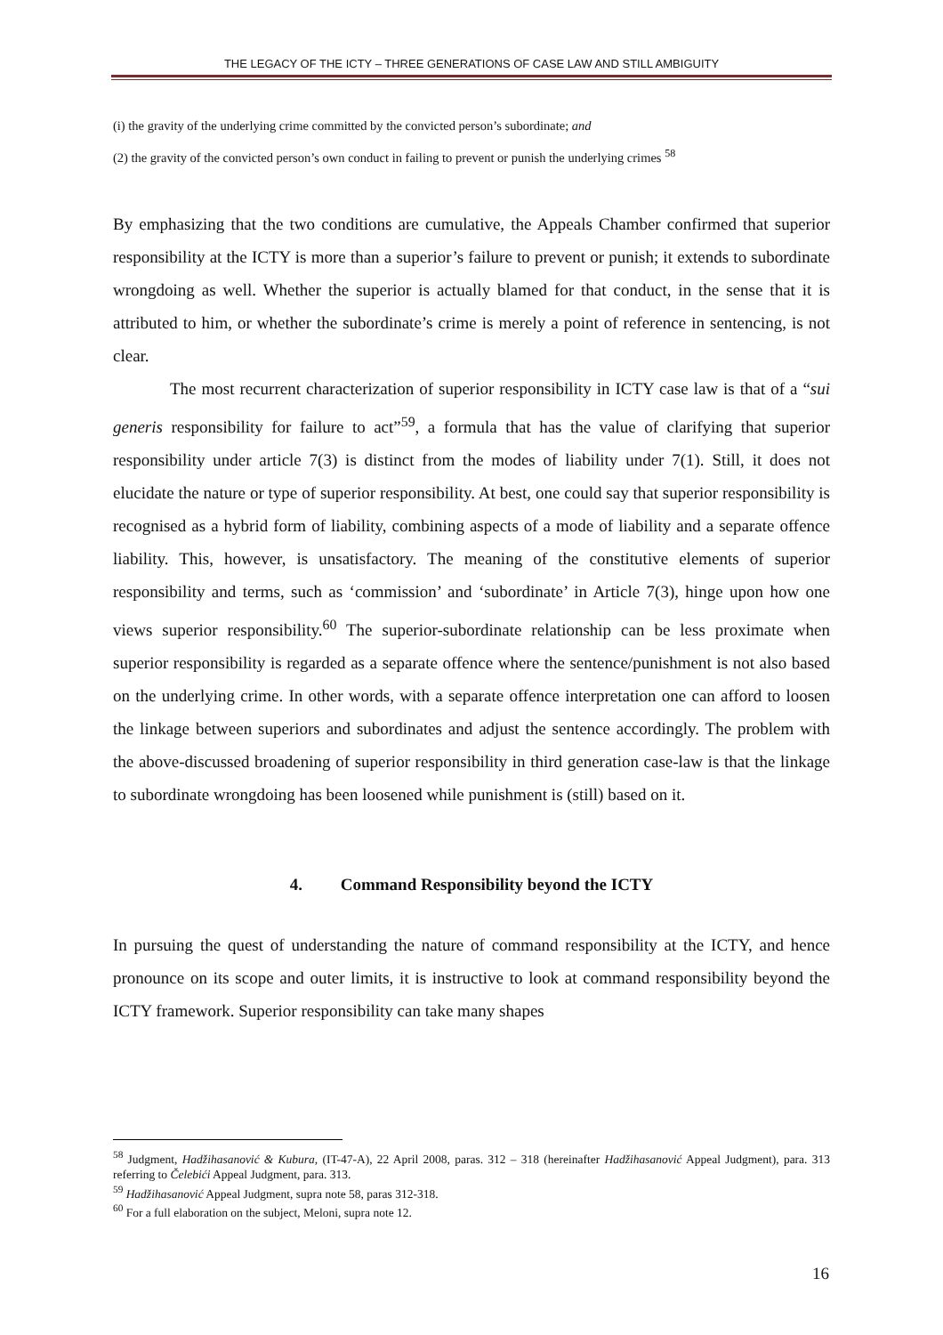THE LEGACY OF THE ICTY – THREE GENERATIONS OF CASE LAW AND STILL AMBIGUITY
(i) the gravity of the underlying crime committed by the convicted person’s subordinate; and
(2) the gravity of the convicted person’s own conduct in failing to prevent or punish the underlying crimes <sup>58</sup>
By emphasizing that the two conditions are cumulative, the Appeals Chamber confirmed that superior responsibility at the ICTY is more than a superior’s failure to prevent or punish; it extends to subordinate wrongdoing as well. Whether the superior is actually blamed for that conduct, in the sense that it is attributed to him, or whether the subordinate’s crime is merely a point of reference in sentencing, is not clear.
The most recurrent characterization of superior responsibility in ICTY case law is that of a “sui generis responsibility for failure to act”<sup>59</sup>, a formula that has the value of clarifying that superior responsibility under article 7(3) is distinct from the modes of liability under 7(1). Still, it does not elucidate the nature or type of superior responsibility. At best, one could say that superior responsibility is recognised as a hybrid form of liability, combining aspects of a mode of liability and a separate offence liability. This, however, is unsatisfactory. The meaning of the constitutive elements of superior responsibility and terms, such as ‘commission’ and ‘subordinate’ in Article 7(3), hinge upon how one views superior responsibility.<sup>60</sup> The superior-subordinate relationship can be less proximate when superior responsibility is regarded as a separate offence where the sentence/punishment is not also based on the underlying crime. In other words, with a separate offence interpretation one can afford to loosen the linkage between superiors and subordinates and adjust the sentence accordingly. The problem with the above-discussed broadening of superior responsibility in third generation case-law is that the linkage to subordinate wrongdoing has been loosened while punishment is (still) based on it.
4. Command Responsibility beyond the ICTY
In pursuing the quest of understanding the nature of command responsibility at the ICTY, and hence pronounce on its scope and outer limits, it is instructive to look at command responsibility beyond the ICTY framework. Superior responsibility can take many shapes
<sup>58</sup> Judgment, Hadžihasanović & Kubura, (IT-47-A), 22 April 2008, paras. 312 – 318 (hereinafter Hadžihasanović Appeal Judgment), para. 313 referring to Čelebići Appeal Judgment, para. 313.
<sup>59</sup> Hadžihasanović Appeal Judgment, supra note 58, paras 312-318.
<sup>60</sup> For a full elaboration on the subject, Meloni, supra note 12.
16